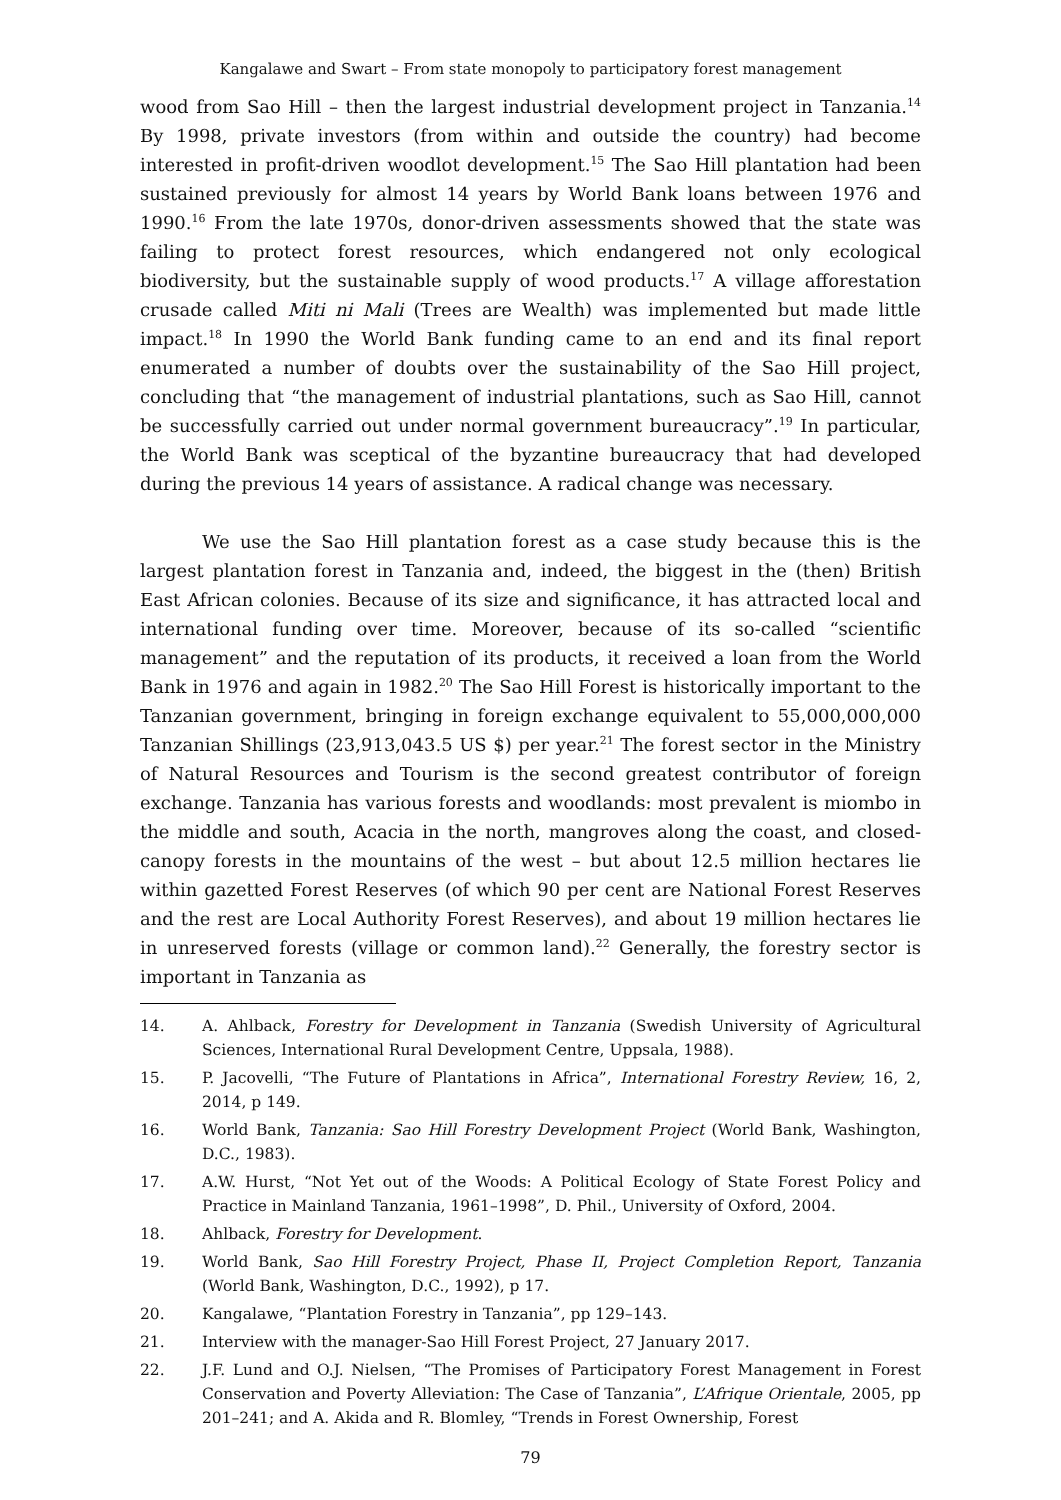Kangalawe and Swart – From state monopoly to participatory forest management
wood from Sao Hill – then the largest industrial development project in Tanzania.<sup>14</sup> By 1998, private investors (from within and outside the country) had become interested in profit-driven woodlot development.<sup>15</sup> The Sao Hill plantation had been sustained previously for almost 14 years by World Bank loans between 1976 and 1990.<sup>16</sup> From the late 1970s, donor-driven assessments showed that the state was failing to protect forest resources, which endangered not only ecological biodiversity, but the sustainable supply of wood products.<sup>17</sup> A village afforestation crusade called Miti ni Mali (Trees are Wealth) was implemented but made little impact.<sup>18</sup> In 1990 the World Bank funding came to an end and its final report enumerated a number of doubts over the sustainability of the Sao Hill project, concluding that “the management of industrial plantations, such as Sao Hill, cannot be successfully carried out under normal government bureaucracy”.<sup>19</sup> In particular, the World Bank was sceptical of the byzantine bureaucracy that had developed during the previous 14 years of assistance. A radical change was necessary.
We use the Sao Hill plantation forest as a case study because this is the largest plantation forest in Tanzania and, indeed, the biggest in the (then) British East African colonies. Because of its size and significance, it has attracted local and international funding over time. Moreover, because of its so-called “scientific management” and the reputation of its products, it received a loan from the World Bank in 1976 and again in 1982.<sup>20</sup> The Sao Hill Forest is historically important to the Tanzanian government, bringing in foreign exchange equivalent to 55,000,000,000 Tanzanian Shillings (23,913,043.5 US $) per year.<sup>21</sup> The forest sector in the Ministry of Natural Resources and Tourism is the second greatest contributor of foreign exchange. Tanzania has various forests and woodlands: most prevalent is miombo in the middle and south, Acacia in the north, mangroves along the coast, and closed-canopy forests in the mountains of the west – but about 12.5 million hectares lie within gazetted Forest Reserves (of which 90 per cent are National Forest Reserves and the rest are Local Authority Forest Reserves), and about 19 million hectares lie in unreserved forests (village or common land).<sup>22</sup> Generally, the forestry sector is important in Tanzania as
14. A. Ahlback, Forestry for Development in Tanzania (Swedish University of Agricultural Sciences, International Rural Development Centre, Uppsala, 1988).
15. P. Jacovelli, “The Future of Plantations in Africa”, International Forestry Review, 16, 2, 2014, p 149.
16. World Bank, Tanzania: Sao Hill Forestry Development Project (World Bank, Washington, D.C., 1983).
17. A.W. Hurst, “Not Yet out of the Woods: A Political Ecology of State Forest Policy and Practice in Mainland Tanzania, 1961–1998”, D. Phil., University of Oxford, 2004.
18. Ahlback, Forestry for Development.
19. World Bank, Sao Hill Forestry Project, Phase II, Project Completion Report, Tanzania (World Bank, Washington, D.C., 1992), p 17.
20. Kangalawe, “Plantation Forestry in Tanzania”, pp 129–143.
21. Interview with the manager-Sao Hill Forest Project, 27 January 2017.
22. J.F. Lund and O.J. Nielsen, “The Promises of Participatory Forest Management in Forest Conservation and Poverty Alleviation: The Case of Tanzania”, L’Afrique Orientale, 2005, pp 201–241; and A. Akida and R. Blomley, “Trends in Forest Ownership, Forest
79